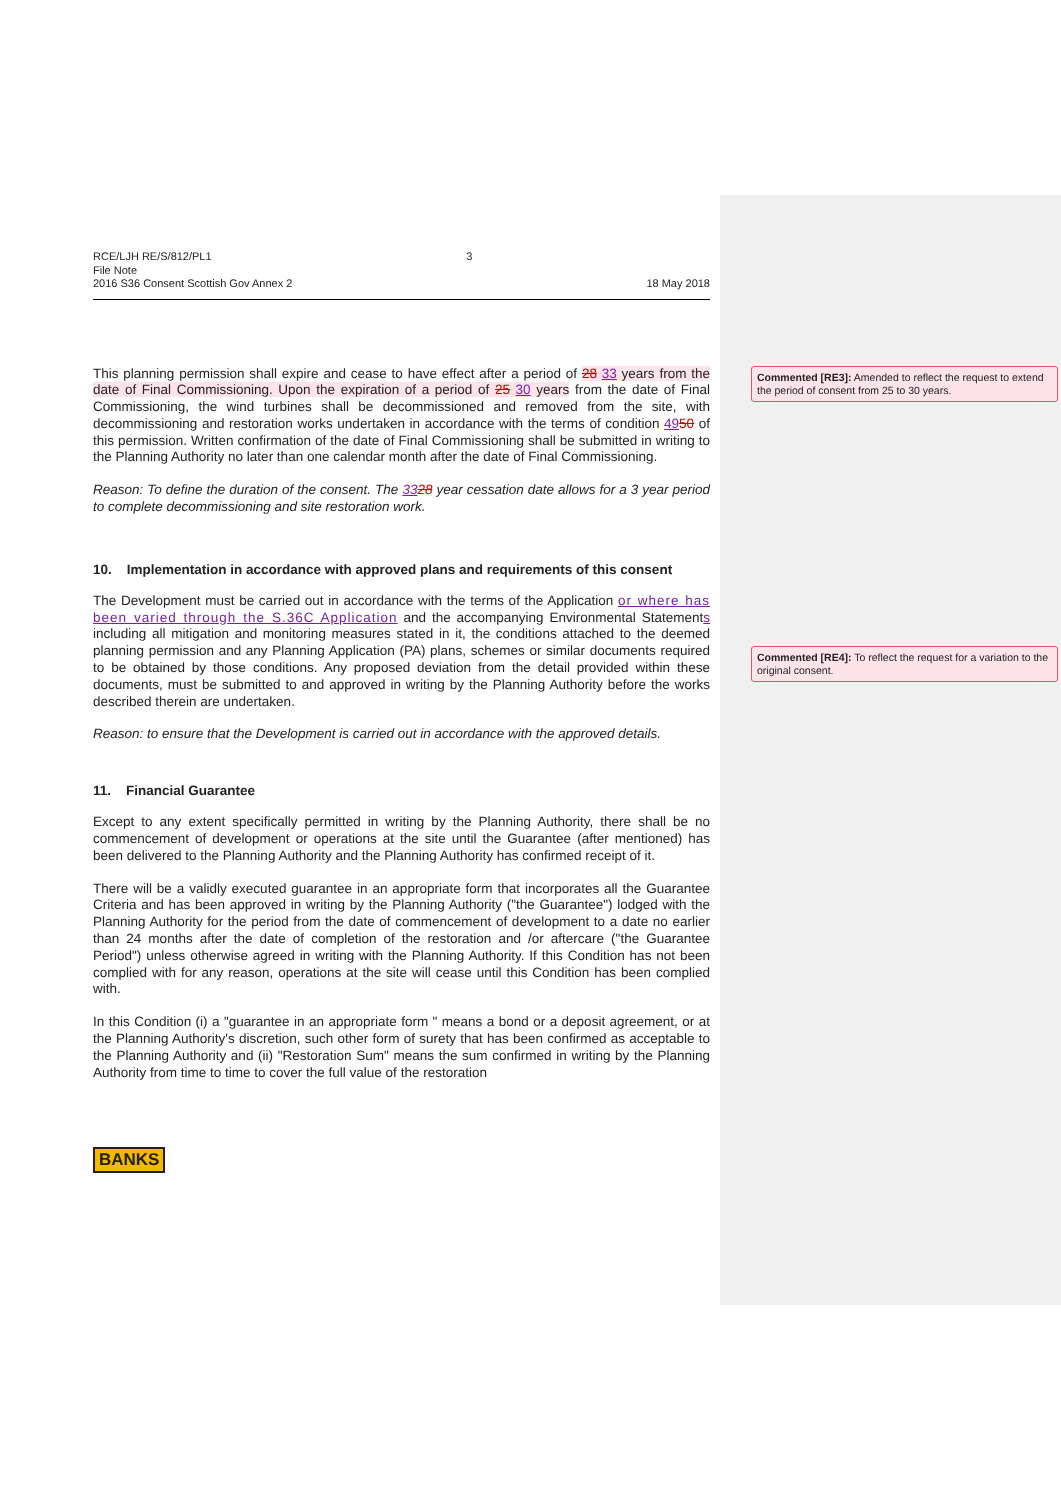RCE/LJH RE/S/812/PL1
File Note
2016 S36 Consent Scottish Gov Annex 2
3
18 May 2018
This planning permission shall expire and cease to have effect after a period of 28 33 years from the date of Final Commissioning. Upon the expiration of a period of 25 30 years from the date of Final Commissioning, the wind turbines shall be decommissioned and removed from the site, with decommissioning and restoration works undertaken in accordance with the terms of condition 4950 of this permission. Written confirmation of the date of Final Commissioning shall be submitted in writing to the Planning Authority no later than one calendar month after the date of Final Commissioning.
Reason: To define the duration of the consent. The 3328 year cessation date allows for a 3 year period to complete decommissioning and site restoration work.
10. Implementation in accordance with approved plans and requirements of this consent
The Development must be carried out in accordance with the terms of the Application or where has been varied through the S.36C Application and the accompanying Environmental Statements including all mitigation and monitoring measures stated in it, the conditions attached to the deemed planning permission and any Planning Application (PA) plans, schemes or similar documents required to be obtained by those conditions. Any proposed deviation from the detail provided within these documents, must be submitted to and approved in writing by the Planning Authority before the works described therein are undertaken.
Reason: to ensure that the Development is carried out in accordance with the approved details.
11. Financial Guarantee
Except to any extent specifically permitted in writing by the Planning Authority, there shall be no commencement of development or operations at the site until the Guarantee (after mentioned) has been delivered to the Planning Authority and the Planning Authority has confirmed receipt of it.
There will be a validly executed guarantee in an appropriate form that incorporates all the Guarantee Criteria and has been approved in writing by the Planning Authority ("the Guarantee") lodged with the Planning Authority for the period from the date of commencement of development to a date no earlier than 24 months after the date of completion of the restoration and /or aftercare ("the Guarantee Period") unless otherwise agreed in writing with the Planning Authority. If this Condition has not been complied with for any reason, operations at the site will cease until this Condition has been complied with.
In this Condition (i) a "guarantee in an appropriate form " means a bond or a deposit agreement, or at the Planning Authority's discretion, such other form of surety that has been confirmed as acceptable to the Planning Authority and (ii) "Restoration Sum" means the sum confirmed in writing by the Planning Authority from time to time to cover the full value of the restoration
BANKS
Commented [RE3]: Amended to reflect the request to extend the period of consent from 25 to 30 years.
Commented [RE4]: To reflect the request for a variation to the original consent.